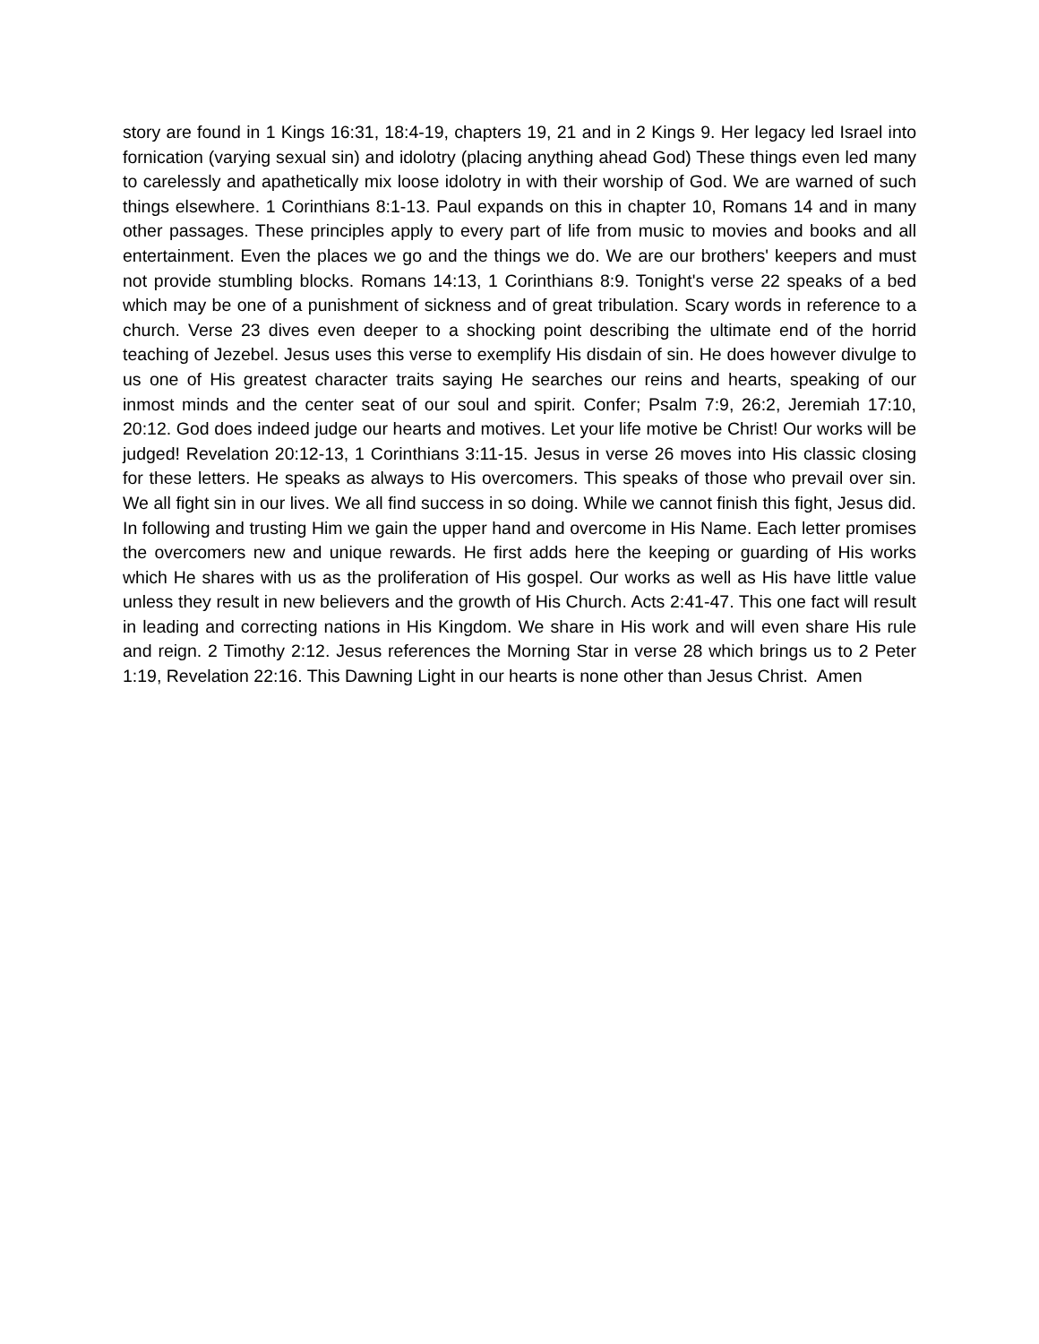story are found in 1 Kings 16:31, 18:4-19, chapters 19, 21 and in 2 Kings 9. Her legacy led Israel into fornication (varying sexual sin) and idolotry (placing anything ahead God) These things even led many to carelessly and apathetically mix loose idolotry in with their worship of God. We are warned of such things elsewhere. 1 Corinthians 8:1-13. Paul expands on this in chapter 10, Romans 14 and in many other passages. These principles apply to every part of life from music to movies and books and all entertainment. Even the places we go and the things we do. We are our brothers' keepers and must not provide stumbling blocks. Romans 14:13, 1 Corinthians 8:9. Tonight's verse 22 speaks of a bed which may be one of a punishment of sickness and of great tribulation. Scary words in reference to a church. Verse 23 dives even deeper to a shocking point describing the ultimate end of the horrid teaching of Jezebel. Jesus uses this verse to exemplify His disdain of sin. He does however divulge to us one of His greatest character traits saying He searches our reins and hearts, speaking of our inmost minds and the center seat of our soul and spirit. Confer; Psalm 7:9, 26:2, Jeremiah 17:10, 20:12. God does indeed judge our hearts and motives. Let your life motive be Christ! Our works will be judged! Revelation 20:12-13, 1 Corinthians 3:11-15. Jesus in verse 26 moves into His classic closing for these letters. He speaks as always to His overcomers. This speaks of those who prevail over sin. We all fight sin in our lives. We all find success in so doing. While we cannot finish this fight, Jesus did. In following and trusting Him we gain the upper hand and overcome in His Name. Each letter promises the overcomers new and unique rewards. He first adds here the keeping or guarding of His works which He shares with us as the proliferation of His gospel. Our works as well as His have little value unless they result in new believers and the growth of His Church. Acts 2:41-47. This one fact will result in leading and correcting nations in His Kingdom. We share in His work and will even share His rule and reign. 2 Timothy 2:12. Jesus references the Morning Star in verse 28 which brings us to 2 Peter 1:19, Revelation 22:16. This Dawning Light in our hearts is none other than Jesus Christ. Amen